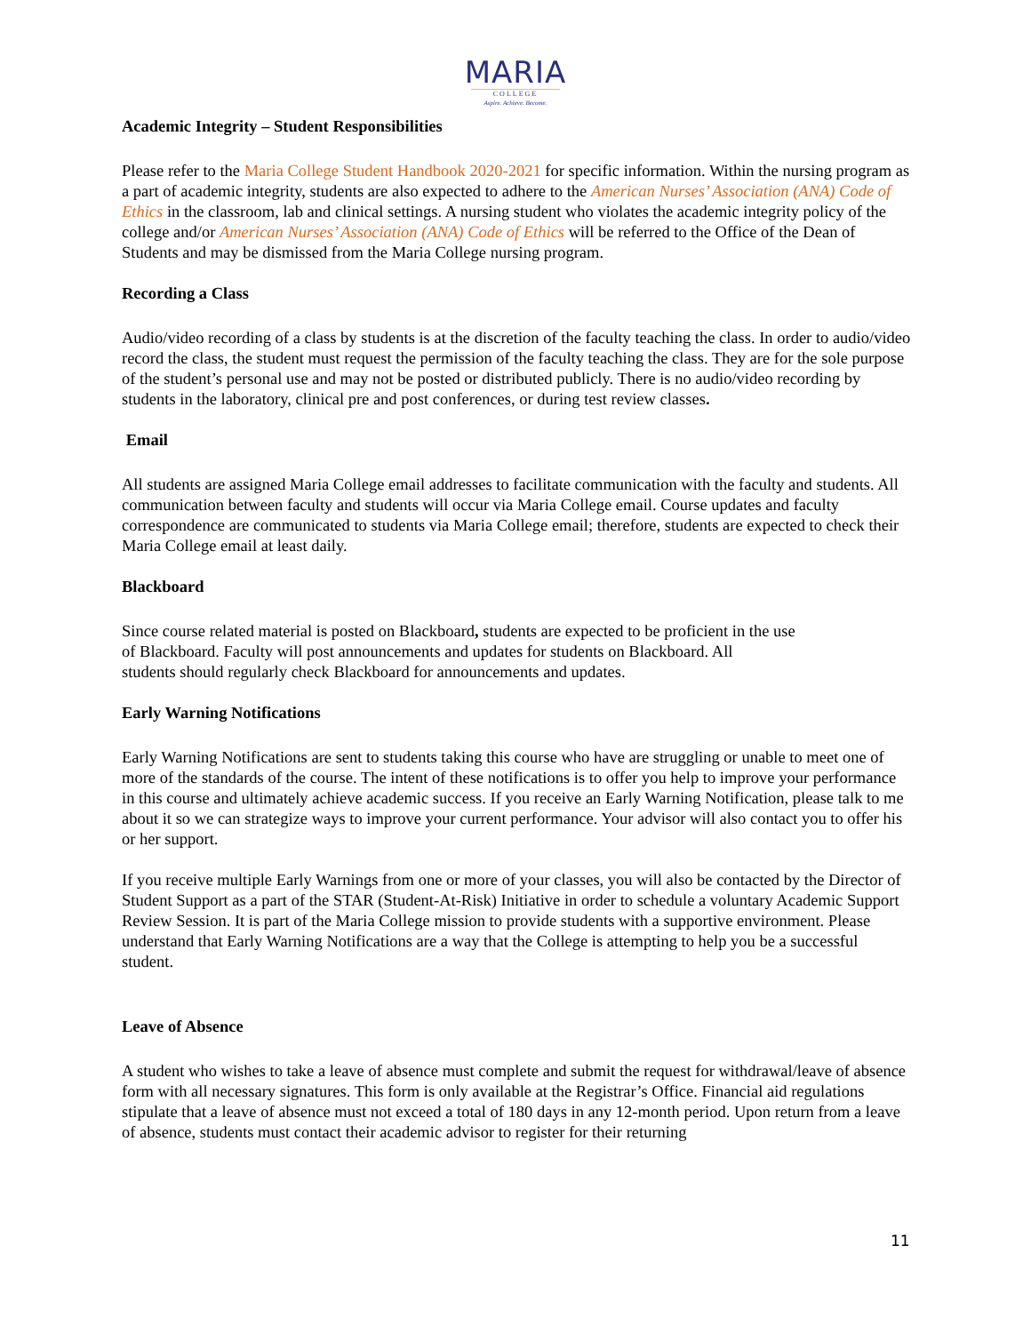MARIA
COLLEGE
Aspire. Achieve. Become.
Academic Integrity – Student Responsibilities
Please refer to the Maria College Student Handbook 2020-2021 for specific information. Within the nursing program as a part of academic integrity, students are also expected to adhere to the American Nurses’ Association (ANA) Code of Ethics in the classroom, lab and clinical settings. A nursing student who violates the academic integrity policy of the college and/or American Nurses’ Association (ANA) Code of Ethics will be referred to the Office of the Dean of Students and may be dismissed from the Maria College nursing program.
Recording a Class
Audio/video recording of a class by students is at the discretion of the faculty teaching the class. In order to audio/video record the class, the student must request the permission of the faculty teaching the class. They are for the sole purpose of the student’s personal use and may not be posted or distributed publicly. There is no audio/video recording by students in the laboratory, clinical pre and post conferences, or during test review classes.
Email
All students are assigned Maria College email addresses to facilitate communication with the faculty and students. All communication between faculty and students will occur via Maria College email. Course updates and faculty correspondence are communicated to students via Maria College email; therefore, students are expected to check their Maria College email at least daily.
Blackboard
Since course related material is posted on Blackboard, students are expected to be proficient in the use
of Blackboard. Faculty will post announcements and updates for students on Blackboard. All
students should regularly check Blackboard for announcements and updates.
Early Warning Notifications
Early Warning Notifications are sent to students taking this course who have are struggling or unable to meet one of more of the standards of the course. The intent of these notifications is to offer you help to improve your performance in this course and ultimately achieve academic success. If you receive an Early Warning Notification, please talk to me about it so we can strategize ways to improve your current performance. Your advisor will also contact you to offer his or her support.
If you receive multiple Early Warnings from one or more of your classes, you will also be contacted by the Director of Student Support as a part of the STAR (Student-At-Risk) Initiative in order to schedule a voluntary Academic Support Review Session. It is part of the Maria College mission to provide students with a supportive environment. Please understand that Early Warning Notifications are a way that the College is attempting to help you be a successful student.
Leave of Absence
A student who wishes to take a leave of absence must complete and submit the request for withdrawal/leave of absence form with all necessary signatures. This form is only available at the Registrar’s Office. Financial aid regulations stipulate that a leave of absence must not exceed a total of 180 days in any 12-month period. Upon return from a leave of absence, students must contact their academic advisor to register for their returning
11